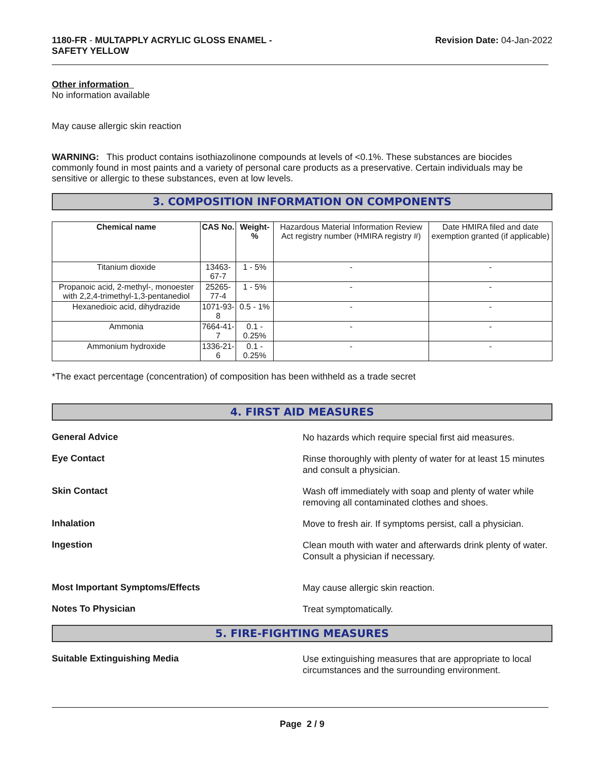1180-FR - MULTAPPLY ACRYLIC GLOSS ENAMEL -
SAFETY YELLOW
Revision Date: 04-Jan-2022
Other information
No information available
May cause allergic skin reaction
WARNING: This product contains isothiazolinone compounds at levels of <0.1%. These substances are biocides commonly found in most paints and a variety of personal care products as a preservative. Certain individuals may be sensitive or allergic to these substances, even at low levels.
3. COMPOSITION INFORMATION ON COMPONENTS
| Chemical name | CAS No. | Weight-% | Hazardous Material Information Review Act registry number (HMIRA registry #) | Date HMIRA filed and date exemption granted (if applicable) |
| Titanium dioxide | 13463-67-7 | 1 - 5% | - | - |
| Propanoic acid, 2-methyl-, monoester with 2,2,4-trimethyl-1,3-pentanediol | 25265-77-4 | 1 - 5% | - | - |
| Hexanedioic acid, dihydrazide | 1071-93-8 | 0.5 - 1% | - | - |
| Ammonia | 7664-41-7 | 0.1 - 0.25% | - | - |
| Ammonium hydroxide | 1336-21-6 | 0.1 - 0.25% | - | - |
*The exact percentage (concentration) of composition has been withheld as a trade secret
4. FIRST AID MEASURES
General Advice
No hazards which require special first aid measures.
Eye Contact
Rinse thoroughly with plenty of water for at least 15 minutes and consult a physician.
Skin Contact
Wash off immediately with soap and plenty of water while removing all contaminated clothes and shoes.
Inhalation
Move to fresh air. If symptoms persist, call a physician.
Ingestion
Clean mouth with water and afterwards drink plenty of water. Consult a physician if necessary.
Most Important Symptoms/Effects
May cause allergic skin reaction.
Notes To Physician
Treat symptomatically.
5. FIRE-FIGHTING MEASURES
Suitable Extinguishing Media
Use extinguishing measures that are appropriate to local circumstances and the surrounding environment.
Page 2 / 9